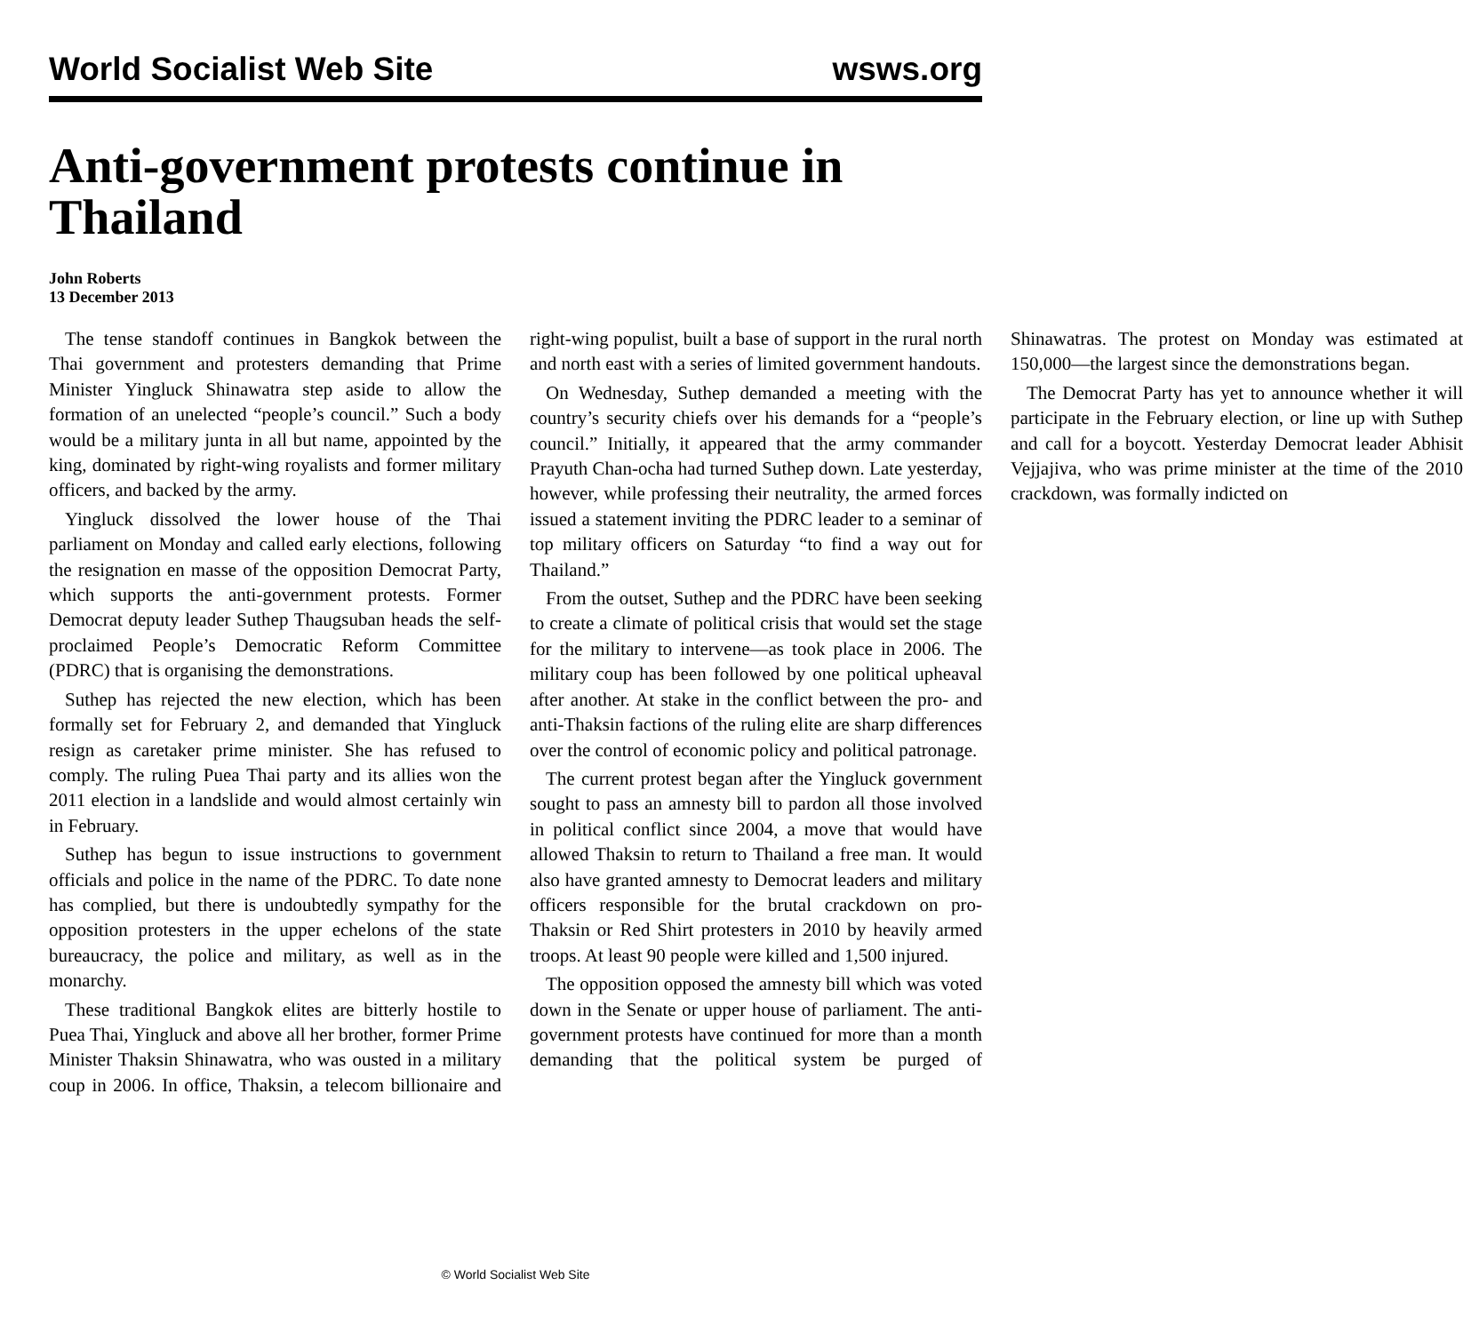World Socialist Web Site wsws.org
Anti-government protests continue in Thailand
John Roberts
13 December 2013
The tense standoff continues in Bangkok between the Thai government and protesters demanding that Prime Minister Yingluck Shinawatra step aside to allow the formation of an unelected “people’s council.” Such a body would be a military junta in all but name, appointed by the king, dominated by right-wing royalists and former military officers, and backed by the army.
Yingluck dissolved the lower house of the Thai parliament on Monday and called early elections, following the resignation en masse of the opposition Democrat Party, which supports the anti-government protests. Former Democrat deputy leader Suthep Thaugsuban heads the self-proclaimed People’s Democratic Reform Committee (PDRC) that is organising the demonstrations.
Suthep has rejected the new election, which has been formally set for February 2, and demanded that Yingluck resign as caretaker prime minister. She has refused to comply. The ruling Puea Thai party and its allies won the 2011 election in a landslide and would almost certainly win in February.
Suthep has begun to issue instructions to government officials and police in the name of the PDRC. To date none has complied, but there is undoubtedly sympathy for the opposition protesters in the upper echelons of the state bureaucracy, the police and military, as well as in the monarchy.
These traditional Bangkok elites are bitterly hostile to Puea Thai, Yingluck and above all her brother, former Prime Minister Thaksin Shinawatra, who was ousted in a military coup in 2006. In office, Thaksin, a telecom billionaire and right-wing populist, built a base of support in the rural north and north east with a series of limited government handouts.
On Wednesday, Suthep demanded a meeting with the country’s security chiefs over his demands for a “people’s council.” Initially, it appeared that the army commander Prayuth Chan-ocha had turned Suthep down. Late yesterday, however, while professing their neutrality, the armed forces issued a statement inviting the PDRC leader to a seminar of top military officers on Saturday “to find a way out for Thailand.”
From the outset, Suthep and the PDRC have been seeking to create a climate of political crisis that would set the stage for the military to intervene—as took place in 2006. The military coup has been followed by one political upheaval after another. At stake in the conflict between the pro- and anti-Thaksin factions of the ruling elite are sharp differences over the control of economic policy and political patronage.
The current protest began after the Yingluck government sought to pass an amnesty bill to pardon all those involved in political conflict since 2004, a move that would have allowed Thaksin to return to Thailand a free man. It would also have granted amnesty to Democrat leaders and military officers responsible for the brutal crackdown on pro-Thaksin or Red Shirt protesters in 2010 by heavily armed troops. At least 90 people were killed and 1,500 injured.
The opposition opposed the amnesty bill which was voted down in the Senate or upper house of parliament. The anti-government protests have continued for more than a month demanding that the political system be purged of Shinawatras. The protest on Monday was estimated at 150,000—the largest since the demonstrations began.
The Democrat Party has yet to announce whether it will participate in the February election, or line up with Suthep and call for a boycott. Yesterday Democrat leader Abhisit Vejjajiva, who was prime minister at the time of the 2010 crackdown, was formally indicted on
© World Socialist Web Site